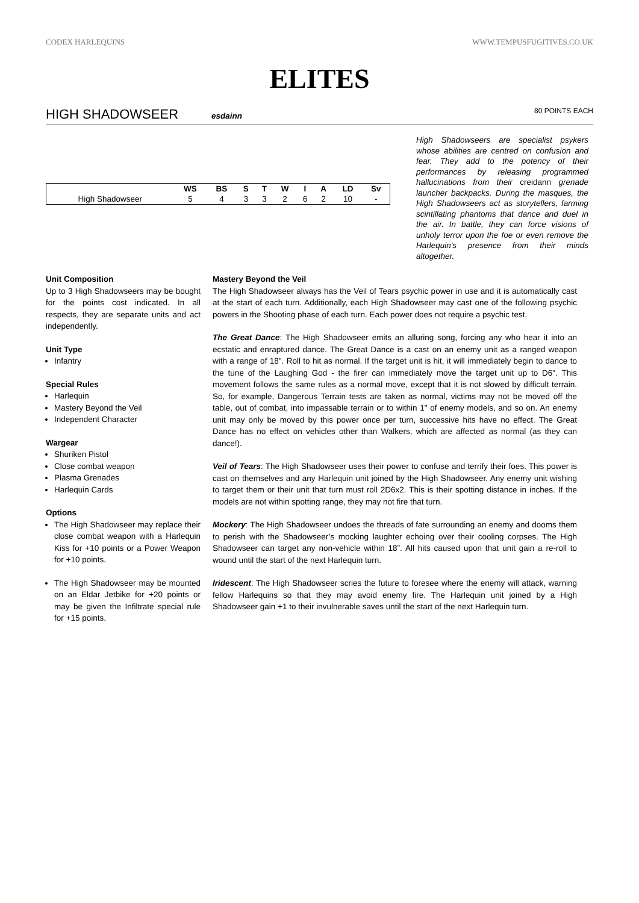CODEX HARLEQUINS WWW.TEMPUSFUGITIVES.CO.UK
ELITES
HIGH SHADOWSEER esdainn 80 POINTS EACH
| | WS | BS | S | T | W | I | A | LD | Sv |
| --- | --- | --- | --- | --- | --- | --- | --- | --- | --- |
| High Shadowseer | 5 | 4 | 3 | 3 | 2 | 6 | 2 | 10 | - |
High Shadowseers are specialist psykers whose abilities are centred on confusion and fear. They add to the potency of their performances by releasing programmed hallucinations from their creidann grenade launcher backpacks. During the masques, the High Shadowseers act as storytellers, farming scintillating phantoms that dance and duel in the air. In battle, they can force visions of unholy terror upon the foe or even remove the Harlequin's presence from their minds altogether.
Unit Composition
Up to 3 High Shadowseers may be bought for the points cost indicated. In all respects, they are separate units and act independently.
Unit Type
Infantry
Special Rules
Harlequin
Mastery Beyond the Veil
Independent Character
Wargear
Shuriken Pistol
Close combat weapon
Plasma Grenades
Harlequin Cards
Options
The High Shadowseer may replace their close combat weapon with a Harlequin Kiss for +10 points or a Power Weapon for +10 points.
The High Shadowseer may be mounted on an Eldar Jetbike for +20 points or may be given the Infiltrate special rule for +15 points.
Mastery Beyond the Veil
The High Shadowseer always has the Veil of Tears psychic power in use and it is automatically cast at the start of each turn. Additionally, each High Shadowseer may cast one of the following psychic powers in the Shooting phase of each turn. Each power does not require a psychic test.
The Great Dance: The High Shadowseer emits an alluring song, forcing any who hear it into an ecstatic and enraptured dance. The Great Dance is a cast on an enemy unit as a ranged weapon with a range of 18". Roll to hit as normal. If the target unit is hit, it will immediately begin to dance to the tune of the Laughing God - the firer can immediately move the target unit up to D6". This movement follows the same rules as a normal move, except that it is not slowed by difficult terrain. So, for example, Dangerous Terrain tests are taken as normal, victims may not be moved off the table, out of combat, into impassable terrain or to within 1" of enemy models, and so on. An enemy unit may only be moved by this power once per turn, successive hits have no effect. The Great Dance has no effect on vehicles other than Walkers, which are affected as normal (as they can dance!).
Veil of Tears: The High Shadowseer uses their power to confuse and terrify their foes. This power is cast on themselves and any Harlequin unit joined by the High Shadowseer. Any enemy unit wishing to target them or their unit that turn must roll 2D6x2. This is their spotting distance in inches. If the models are not within spotting range, they may not fire that turn.
Mockery: The High Shadowseer undoes the threads of fate surrounding an enemy and dooms them to perish with the Shadowseer’s mocking laughter echoing over their cooling corpses. The High Shadowseer can target any non-vehicle within 18”. All hits caused upon that unit gain a re-roll to wound until the start of the next Harlequin turn.
Iridescent: The High Shadowseer scries the future to foresee where the enemy will attack, warning fellow Harlequins so that they may avoid enemy fire. The Harlequin unit joined by a High Shadowseer gain +1 to their invulnerable saves until the start of the next Harlequin turn.